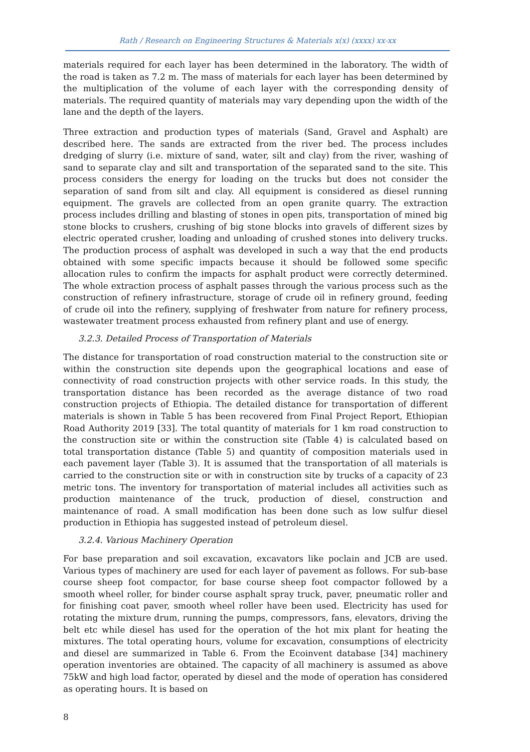Rath / Research on Engineering Structures & Materials x(x) (xxxx) xx-xx
materials required for each layer has been determined in the laboratory. The width of the road is taken as 7.2 m. The mass of materials for each layer has been determined by the multiplication of the volume of each layer with the corresponding density of materials. The required quantity of materials may vary depending upon the width of the lane and the depth of the layers.
Three extraction and production types of materials (Sand, Gravel and Asphalt) are described here. The sands are extracted from the river bed. The process includes dredging of slurry (i.e. mixture of sand, water, silt and clay) from the river, washing of sand to separate clay and silt and transportation of the separated sand to the site. This process considers the energy for loading on the trucks but does not consider the separation of sand from silt and clay. All equipment is considered as diesel running equipment. The gravels are collected from an open granite quarry. The extraction process includes drilling and blasting of stones in open pits, transportation of mined big stone blocks to crushers, crushing of big stone blocks into gravels of different sizes by electric operated crusher, loading and unloading of crushed stones into delivery trucks. The production process of asphalt was developed in such a way that the end products obtained with some specific impacts because it should be followed some specific allocation rules to confirm the impacts for asphalt product were correctly determined. The whole extraction process of asphalt passes through the various process such as the construction of refinery infrastructure, storage of crude oil in refinery ground, feeding of crude oil into the refinery, supplying of freshwater from nature for refinery process, wastewater treatment process exhausted from refinery plant and use of energy.
3.2.3. Detailed Process of Transportation of Materials
The distance for transportation of road construction material to the construction site or within the construction site depends upon the geographical locations and ease of connectivity of road construction projects with other service roads. In this study, the transportation distance has been recorded as the average distance of two road construction projects of Ethiopia. The detailed distance for transportation of different materials is shown in Table 5 has been recovered from Final Project Report, Ethiopian Road Authority 2019 [33]. The total quantity of materials for 1 km road construction to the construction site or within the construction site (Table 4) is calculated based on total transportation distance (Table 5) and quantity of composition materials used in each pavement layer (Table 3). It is assumed that the transportation of all materials is carried to the construction site or with in construction site by trucks of a capacity of 23 metric tons. The inventory for transportation of material includes all activities such as production maintenance of the truck, production of diesel, construction and maintenance of road. A small modification has been done such as low sulfur diesel production in Ethiopia has suggested instead of petroleum diesel.
3.2.4. Various Machinery Operation
For base preparation and soil excavation, excavators like poclain and JCB are used. Various types of machinery are used for each layer of pavement as follows. For sub-base course sheep foot compactor, for base course sheep foot compactor followed by a smooth wheel roller, for binder course asphalt spray truck, paver, pneumatic roller and for finishing coat paver, smooth wheel roller have been used. Electricity has used for rotating the mixture drum, running the pumps, compressors, fans, elevators, driving the belt etc while diesel has used for the operation of the hot mix plant for heating the mixtures. The total operating hours, volume for excavation, consumptions of electricity and diesel are summarized in Table 6. From the Ecoinvent database [34] machinery operation inventories are obtained. The capacity of all machinery is assumed as above 75kW and high load factor, operated by diesel and the mode of operation has considered as operating hours. It is based on
8